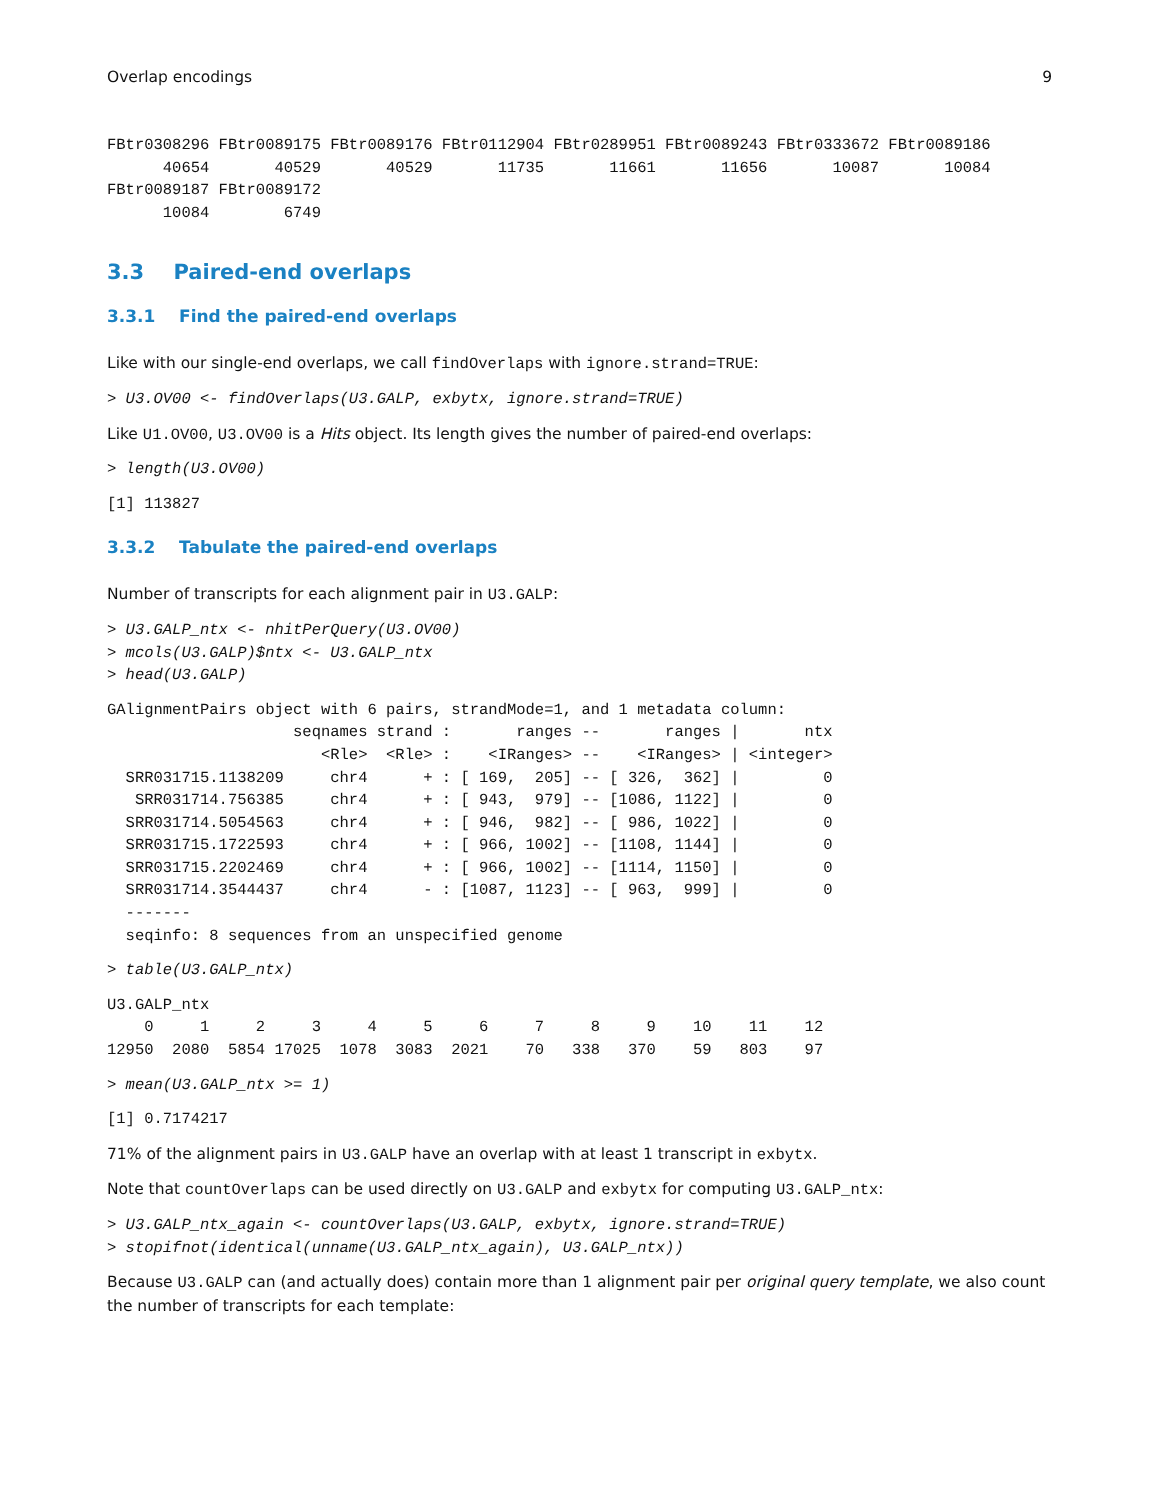Overlap encodings 9
FBtr0308296 FBtr0089175 FBtr0089176 FBtr0112904 FBtr0289951 FBtr0089243 FBtr0333672 FBtr0089186
      40654       40529       40529       11735       11661       11656       10087       10084
FBtr0089187 FBtr0089172
      10084        6749
3.3 Paired-end overlaps
3.3.1 Find the paired-end overlaps
Like with our single-end overlaps, we call findOverlaps with ignore.strand=TRUE:
> U3.OV00 <- findOverlaps(U3.GALP, exbytx, ignore.strand=TRUE)
Like U1.OV00, U3.OV00 is a Hits object. Its length gives the number of paired-end overlaps:
> length(U3.OV00)
[1] 113827
3.3.2 Tabulate the paired-end overlaps
Number of transcripts for each alignment pair in U3.GALP:
> U3.GALP_ntx <- nhitPerQuery(U3.OV00)
> mcols(U3.GALP)$ntx <- U3.GALP_ntx
> head(U3.GALP)
GAlignmentPairs object with 6 pairs, strandMode=1, and 1 metadata column:
                    seqnames strand :       ranges --       ranges |       ntx
                       <Rle>  <Rle> :    <IRanges> --    <IRanges> | <integer>
  SRR031715.1138209     chr4      + : [ 169,  205] -- [ 326,  362] |         0
   SRR031714.756385     chr4      + : [ 943,  979] -- [1086, 1122] |         0
  SRR031714.5054563     chr4      + : [ 946,  982] -- [ 986, 1022] |         0
  SRR031715.1722593     chr4      + : [ 966, 1002] -- [1108, 1144] |         0
  SRR031715.2202469     chr4      + : [ 966, 1002] -- [1114, 1150] |         0
  SRR031714.3544437     chr4      - : [1087, 1123] -- [ 963,  999] |         0
  -------
  seqinfo: 8 sequences from an unspecified genome
> table(U3.GALP_ntx)
U3.GALP_ntx
    0     1     2     3     4     5     6     7     8     9    10    11    12
12950  2080  5854 17025  1078  3083  2021    70   338   370    59   803    97
> mean(U3.GALP_ntx >= 1)
[1] 0.7174217
71% of the alignment pairs in U3.GALP have an overlap with at least 1 transcript in exbytx.
Note that countOverlaps can be used directly on U3.GALP and exbytx for computing U3.GALP_ntx:
> U3.GALP_ntx_again <- countOverlaps(U3.GALP, exbytx, ignore.strand=TRUE)
> stopifnot(identical(unname(U3.GALP_ntx_again), U3.GALP_ntx))
Because U3.GALP can (and actually does) contain more than 1 alignment pair per original query template, we also count the number of transcripts for each template: